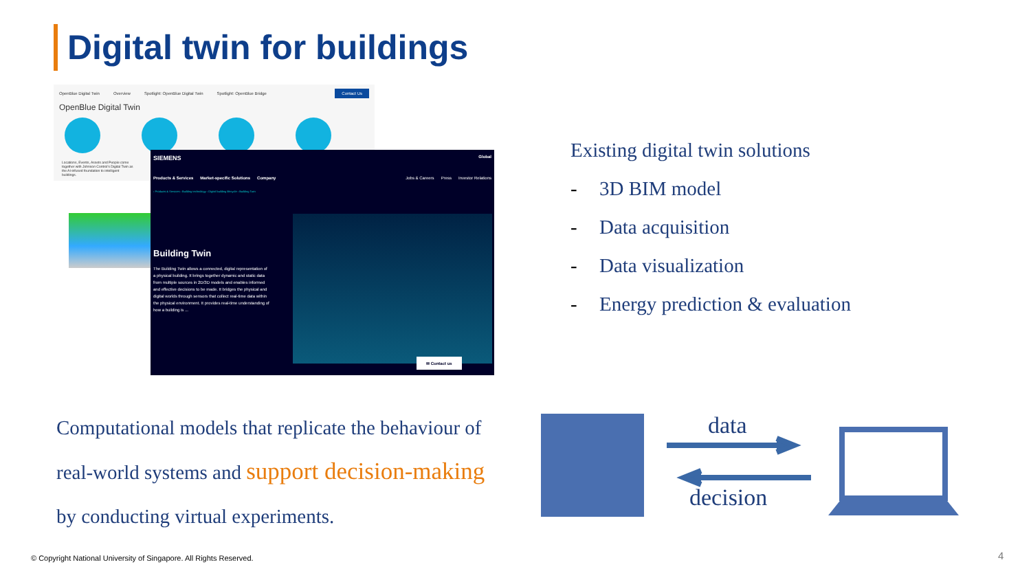Digital twin for buildings
OpenBlue Digital Twin Overview Spotlight: OpenBlue Digital Twin Spotlight: OpenBlue Bridge Contact Us
OpenBlue Digital Twin
Locations, Events, Assets and People come together with Johnson Control's Digital Twin as the AI-infused foundation to intelligent buildings.
SIEMENS Global
Products & Services Market-specific Solutions Company Jobs & Careers Press Investor Relations
› Products & Services › Building technology › Digital building lifecycle › Building Twin
Building Twin
The Building Twin allows a connected, digital representation of a physical building. It brings together dynamic and static data from multiple sources in 2D/3D models and enables informed and effective decisions to be made. It bridges the physical and digital worlds through sensors that collect real-time data within the physical environment. It provides real-time understanding of how a building is ...
✉ Contact us
Existing digital twin solutions
- 3D BIM model
- Data acquisition
- Data visualization
- Energy prediction & evaluation
Computational models that replicate the behaviour of real-world systems and support decision-making by conducting virtual experiments.
data
decision
© Copyright National University of Singapore. All Rights Reserved.
4